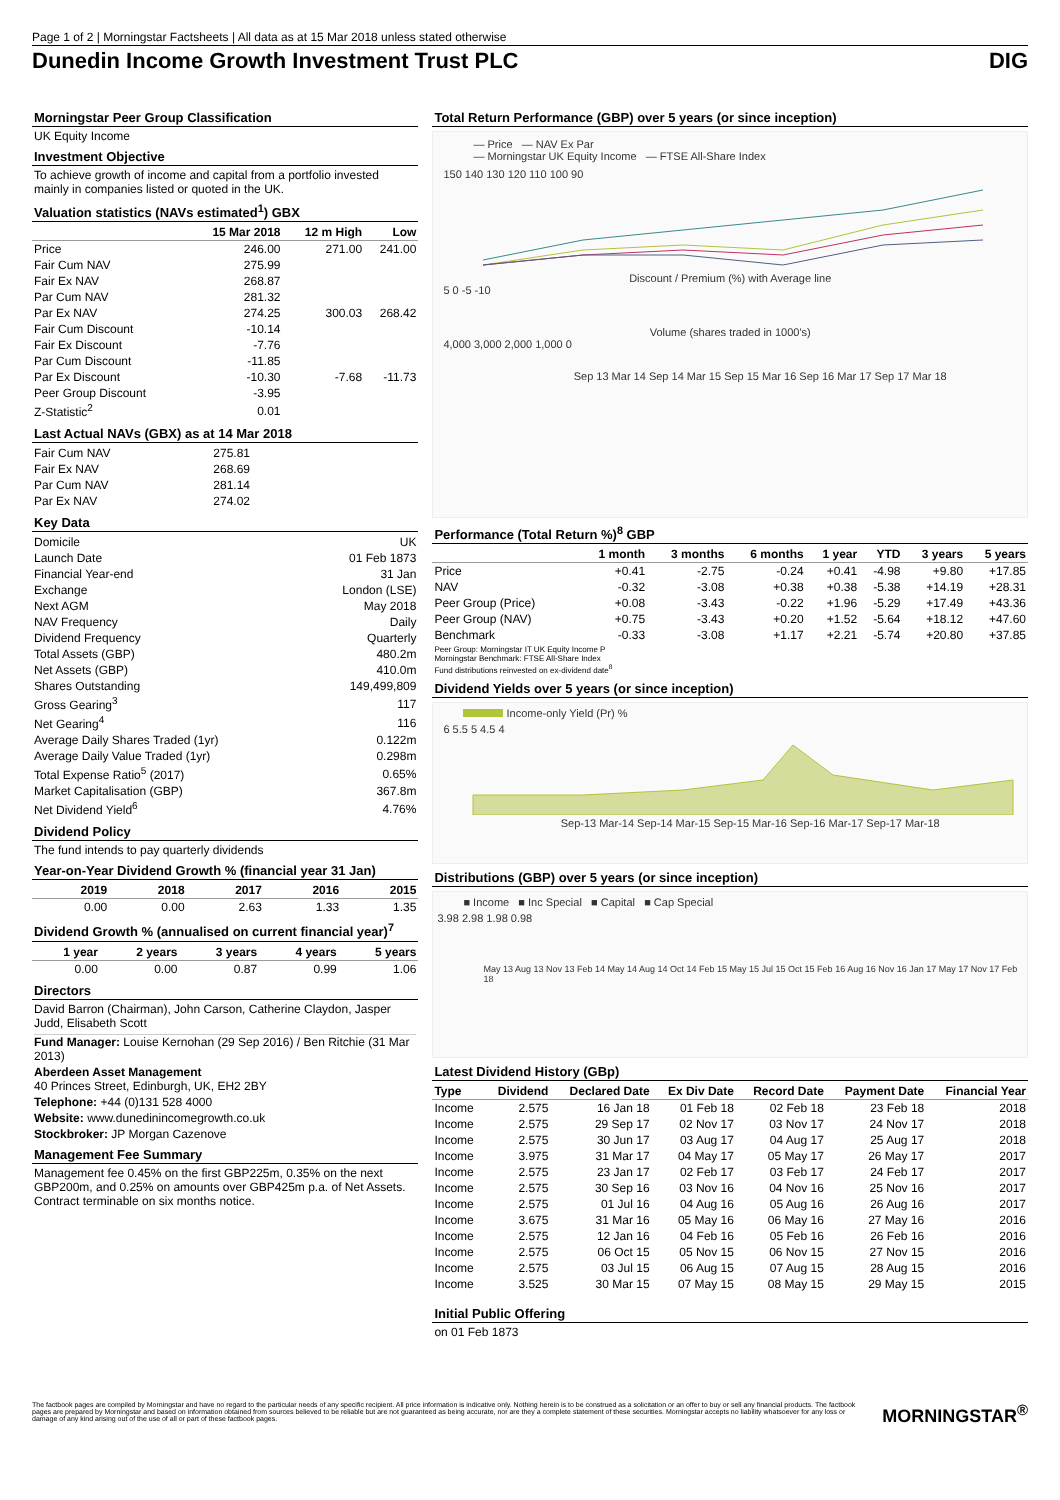Page 1 of 2 | Morningstar Factsheets | All data as at 15 Mar 2018 unless stated otherwise
Dunedin Income Growth Investment Trust PLC DIG
Morningstar Peer Group Classification
UK Equity Income
Investment Objective
To achieve growth of income and capital from a portfolio invested mainly in companies listed or quoted in the UK.
Valuation statistics (NAVs estimated<sup>1</sup>) GBX
| | 15 Mar 2018 | 12 m High | Low |
| --- | --- | --- | --- |
| Price | 246.00 | 271.00 | 241.00 |
| Fair Cum NAV | 275.99 | | |
| Fair Ex NAV | 268.87 | | |
| Par Cum NAV | 281.32 | | |
| Par Ex NAV | 274.25 | 300.03 | 268.42 |
| Fair Cum Discount | -10.14 | | |
| Fair Ex Discount | -7.76 | | |
| Par Cum Discount | -11.85 | | |
| Par Ex Discount | -10.30 | -7.68 | -11.73 |
| Peer Group Discount | -3.95 | | |
| Z-Statistic<sup>2</sup> | 0.01 | | |
Last Actual NAVs (GBX) as at 14 Mar 2018
| Fair Cum NAV | 275.81 |
| Fair Ex NAV | 268.69 |
| Par Cum NAV | 281.14 |
| Par Ex NAV | 274.02 |
Key Data
| Domicile | UK |
| Launch Date | 01 Feb 1873 |
| Financial Year-end | 31 Jan |
| Exchange | London (LSE) |
| Next AGM | May 2018 |
| NAV Frequency | Daily |
| Dividend Frequency | Quarterly |
| Total Assets (GBP) | 480.2m |
| Net Assets (GBP) | 410.0m |
| Shares Outstanding | 149,499,809 |
| Gross Gearing<sup>3</sup> | 117 |
| Net Gearing<sup>4</sup> | 116 |
| Average Daily Shares Traded (1yr) | 0.122m |
| Average Daily Value Traded (1yr) | 0.298m |
| Total Expense Ratio<sup>5</sup> (2017) | 0.65% |
| Market Capitalisation (GBP) | 367.8m |
| Net Dividend Yield<sup>6</sup> | 4.76% |
Dividend Policy
The fund intends to pay quarterly dividends
Year-on-Year Dividend Growth % (financial year 31 Jan)
| 2019 | 2018 | 2017 | 2016 | 2015 |
| --- | --- | --- | --- | --- |
| 0.00 | 0.00 | 2.63 | 1.33 | 1.35 |
Dividend Growth % (annualised on current financial year)<sup>7</sup>
| 1 year | 2 years | 3 years | 4 years | 5 years |
| --- | --- | --- | --- | --- |
| 0.00 | 0.00 | 0.87 | 0.99 | 1.06 |
Directors
David Barron (Chairman), John Carson, Catherine Claydon, Jasper Judd, Elisabeth Scott
Fund Manager: Louise Kernohan (29 Sep 2016) / Ben Ritchie (31 Mar 2013)
Aberdeen Asset Management
40 Princes Street, Edinburgh, UK, EH2 2BY
Telephone: +44 (0)131 528 4000
Website: www.dunedinincomegrowth.co.uk
Stockbroker: JP Morgan Cazenove
Management Fee Summary
Management fee 0.45% on the first GBP225m, 0.35% on the next GBP200m, and 0.25% on amounts over GBP425m p.a. of Net Assets. Contract terminable on six months notice.
Total Return Performance (GBP) over 5 years (or since inception)
— Price — NAV Ex Par
— Morningstar UK Equity Income — FTSE All-Share Index
150 140 130 120 110 100 90
Discount / Premium (%) with Average line
5 0 -5 -10
Volume (shares traded in 1000's)
4,000 3,000 2,000 1,000 0
Sep 13 Mar 14 Sep 14 Mar 15 Sep 15 Mar 16 Sep 16 Mar 17 Sep 17 Mar 18
Performance (Total Return %)<sup>8</sup> GBP
| | 1 month | 3 months | 6 months | 1 year | YTD | 3 years | 5 years |
| --- | --- | --- | --- | --- | --- | --- | --- |
| Price | +0.41 | -2.75 | -0.24 | +0.41 | -4.98 | +9.80 | +17.85 |
| NAV | -0.32 | -3.08 | +0.38 | +0.38 | -5.38 | +14.19 | +28.31 |
| Peer Group (Price) | +0.08 | -3.43 | -0.22 | +1.96 | -5.29 | +17.49 | +43.36 |
| Peer Group (NAV) | +0.75 | -3.43 | +0.20 | +1.52 | -5.64 | +18.12 | +47.60 |
| Benchmark | -0.33 | -3.08 | +1.17 | +2.21 | -5.74 | +20.80 | +37.85 |
Peer Group: Morningstar IT UK Equity Income P
Morningstar Benchmark: FTSE All-Share Index
Fund distributions reinvested on ex-dividend date<sup>8</sup>
Dividend Yields over 5 years (or since inception)
Income-only Yield (Pr) %
6 5.5 5 4.5 4
Sep-13 Mar-14 Sep-14 Mar-15 Sep-15 Mar-16 Sep-16 Mar-17 Sep-17 Mar-18
Distributions (GBP) over 5 years (or since inception)
■ Income ■ Inc Special ■ Capital ■ Cap Special
3.98 2.98 1.98 0.98
May 13 Aug 13 Nov 13 Feb 14 May 14 Aug 14 Oct 14 Feb 15 May 15 Jul 15 Oct 15 Feb 16 Aug 16 Nov 16 Jan 17 May 17 Nov 17 Feb 18
Latest Dividend History (GBp)
| Type | Dividend | Declared Date | Ex Div Date | Record Date | Payment Date | Financial Year |
| --- | --- | --- | --- | --- | --- | --- |
| Income | 2.575 | 16 Jan 18 | 01 Feb 18 | 02 Feb 18 | 23 Feb 18 | 2018 |
| Income | 2.575 | 29 Sep 17 | 02 Nov 17 | 03 Nov 17 | 24 Nov 17 | 2018 |
| Income | 2.575 | 30 Jun 17 | 03 Aug 17 | 04 Aug 17 | 25 Aug 17 | 2018 |
| Income | 3.975 | 31 Mar 17 | 04 May 17 | 05 May 17 | 26 May 17 | 2017 |
| Income | 2.575 | 23 Jan 17 | 02 Feb 17 | 03 Feb 17 | 24 Feb 17 | 2017 |
| Income | 2.575 | 30 Sep 16 | 03 Nov 16 | 04 Nov 16 | 25 Nov 16 | 2017 |
| Income | 2.575 | 01 Jul 16 | 04 Aug 16 | 05 Aug 16 | 26 Aug 16 | 2017 |
| Income | 3.675 | 31 Mar 16 | 05 May 16 | 06 May 16 | 27 May 16 | 2016 |
| Income | 2.575 | 12 Jan 16 | 04 Feb 16 | 05 Feb 16 | 26 Feb 16 | 2016 |
| Income | 2.575 | 06 Oct 15 | 05 Nov 15 | 06 Nov 15 | 27 Nov 15 | 2016 |
| Income | 2.575 | 03 Jul 15 | 06 Aug 15 | 07 Aug 15 | 28 Aug 15 | 2016 |
| Income | 3.525 | 30 Mar 15 | 07 May 15 | 08 May 15 | 29 May 15 | 2015 |
Initial Public Offering
on 01 Feb 1873
The factbook pages are compiled by Morningstar and have no regard to the particular needs of any specific recipient. All price information is indicative only. Nothing herein is to be construed as a solicitation or an offer to buy or sell any financial products. The factbook pages are prepared by Morningstar and based on information obtained from sources believed to be reliable but are not guaranteed as being accurate, nor are they a complete statement of these securities. Morningstar accepts no liability whatsoever for any loss or damage of any kind arising out of the use of all or part of these factbook pages.
MORNINGSTAR<sup>®</sup>